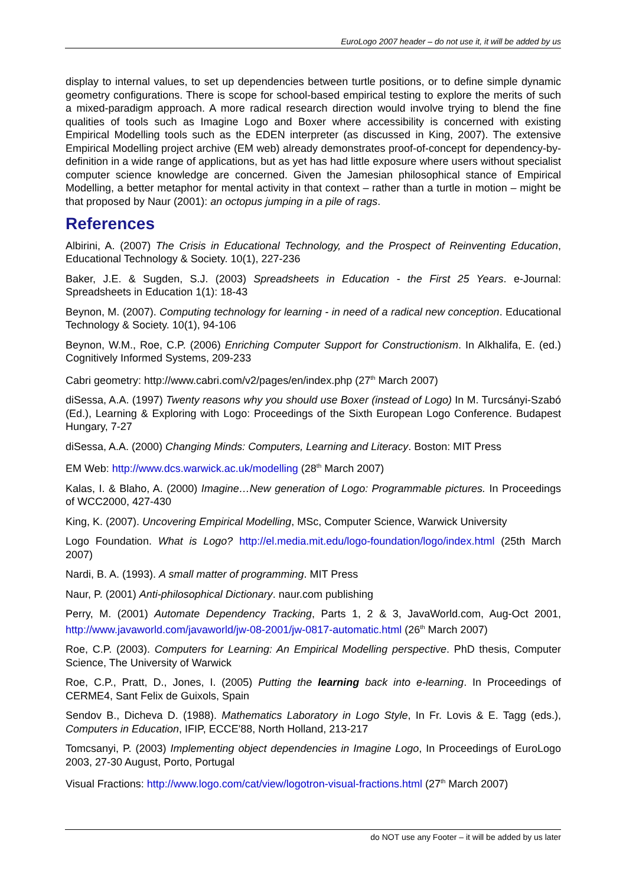EuroLogo 2007 header – do not use it, it will be added by us
display to internal values, to set up dependencies between turtle positions, or to define simple dynamic geometry configurations. There is scope for school-based empirical testing to explore the merits of such a mixed-paradigm approach. A more radical research direction would involve trying to blend the fine qualities of tools such as Imagine Logo and Boxer where accessibility is concerned with existing Empirical Modelling tools such as the EDEN interpreter (as discussed in King, 2007). The extensive Empirical Modelling project archive (EM web) already demonstrates proof-of-concept for dependency-by-definition in a wide range of applications, but as yet has had little exposure where users without specialist computer science knowledge are concerned. Given the Jamesian philosophical stance of Empirical Modelling, a better metaphor for mental activity in that context – rather than a turtle in motion – might be that proposed by Naur (2001): an octopus jumping in a pile of rags.
References
Albirini, A. (2007) The Crisis in Educational Technology, and the Prospect of Reinventing Education, Educational Technology & Society. 10(1), 227-236
Baker, J.E. & Sugden, S.J. (2003) Spreadsheets in Education - the First 25 Years. e-Journal: Spreadsheets in Education 1(1): 18-43
Beynon, M. (2007). Computing technology for learning - in need of a radical new conception. Educational Technology & Society. 10(1), 94-106
Beynon, W.M., Roe, C.P. (2006) Enriching Computer Support for Constructionism. In Alkhalifa, E. (ed.) Cognitively Informed Systems, 209-233
Cabri geometry: http://www.cabri.com/v2/pages/en/index.php (27<sup>th</sup> March 2007)
diSessa, A.A. (1997) Twenty reasons why you should use Boxer (instead of Logo) In M. Turcsányi-Szabó (Ed.), Learning & Exploring with Logo: Proceedings of the Sixth European Logo Conference. Budapest Hungary, 7-27
diSessa, A.A. (2000) Changing Minds: Computers, Learning and Literacy. Boston: MIT Press
EM Web: http://www.dcs.warwick.ac.uk/modelling (28<sup>th</sup> March 2007)
Kalas, I. & Blaho, A. (2000) Imagine…New generation of Logo: Programmable pictures. In Proceedings of WCC2000, 427-430
King, K. (2007). Uncovering Empirical Modelling, MSc, Computer Science, Warwick University
Logo Foundation. What is Logo? http://el.media.mit.edu/logo-foundation/logo/index.html (25th March 2007)
Nardi, B. A. (1993). A small matter of programming. MIT Press
Naur, P. (2001) Anti-philosophical Dictionary. naur.com publishing
Perry, M. (2001) Automate Dependency Tracking, Parts 1, 2 & 3, JavaWorld.com, Aug-Oct 2001, http://www.javaworld.com/javaworld/jw-08-2001/jw-0817-automatic.html (26<sup>th</sup> March 2007)
Roe, C.P. (2003). Computers for Learning: An Empirical Modelling perspective. PhD thesis, Computer Science, The University of Warwick
Roe, C.P., Pratt, D., Jones, I. (2005) Putting the learning back into e-learning. In Proceedings of CERME4, Sant Felix de Guixols, Spain
Sendov B., Dicheva D. (1988). Mathematics Laboratory in Logo Style, In Fr. Lovis & E. Tagg (eds.), Computers in Education, IFIP, ECCE'88, North Holland, 213-217
Tomcsanyi, P. (2003) Implementing object dependencies in Imagine Logo, In Proceedings of EuroLogo 2003, 27-30 August, Porto, Portugal
Visual Fractions: http://www.logo.com/cat/view/logotron-visual-fractions.html (27<sup>th</sup> March 2007)
do NOT use any Footer – it will be added by us later